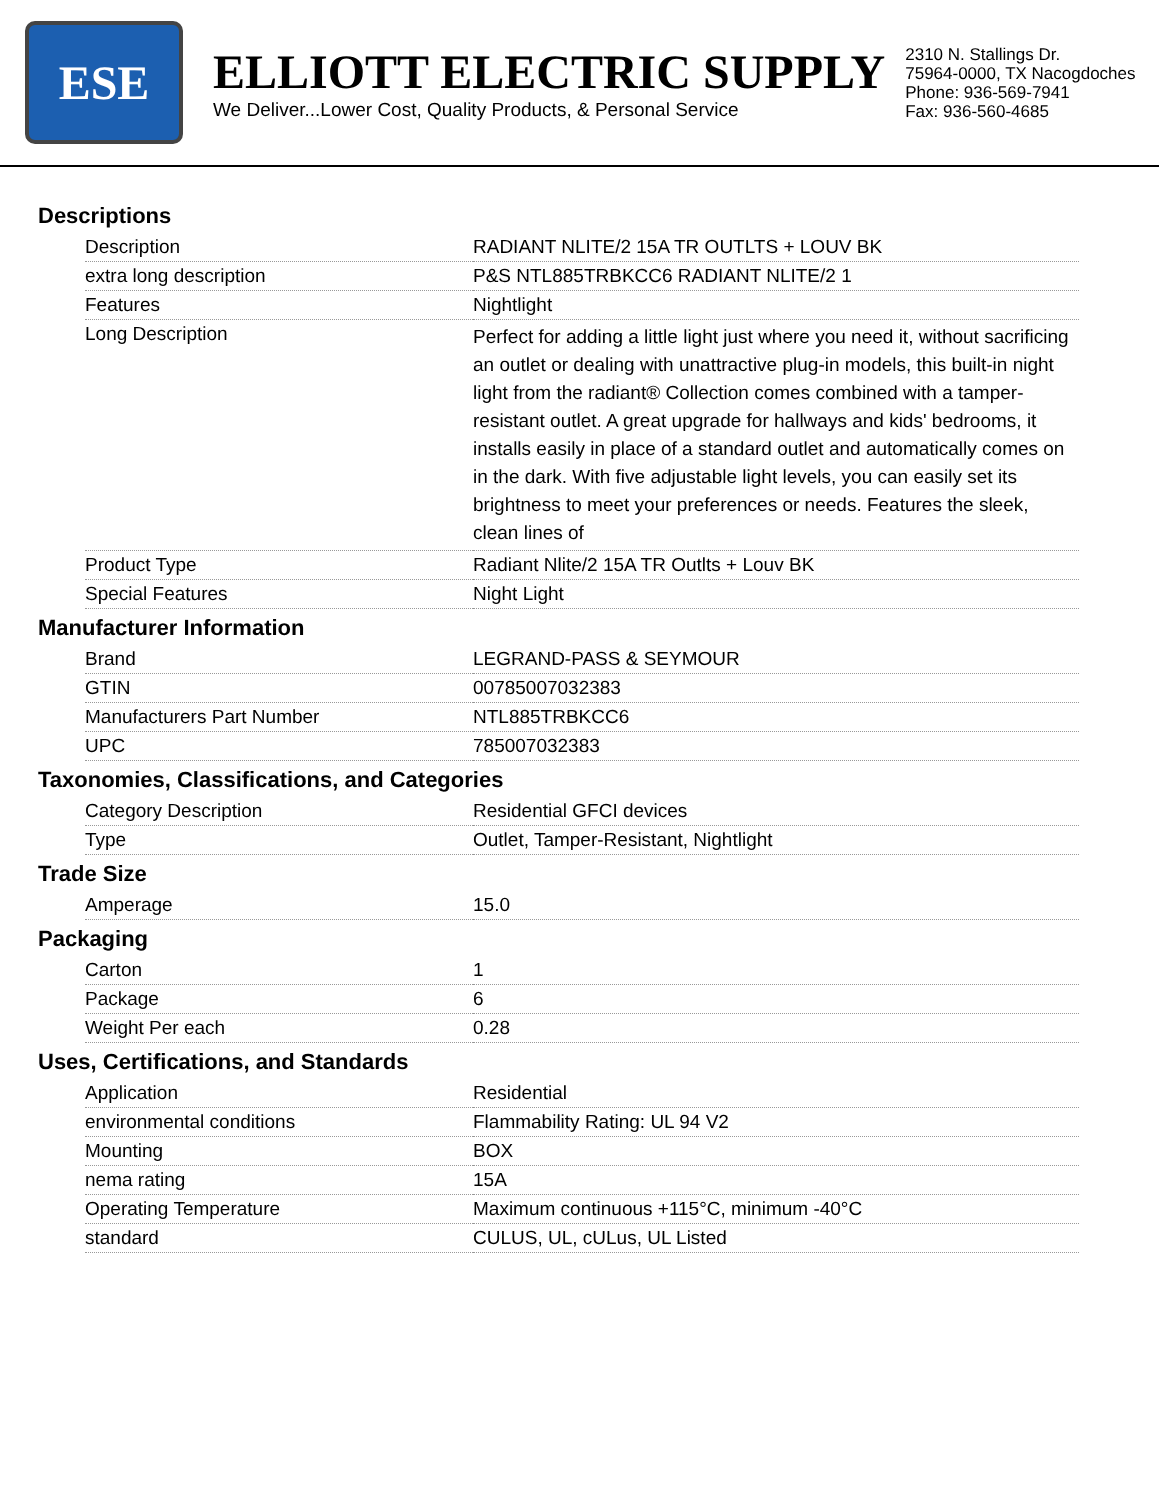ESE
ELLIOTT ELECTRIC SUPPLY
We Deliver...Lower Cost, Quality Products, & Personal Service
2310 N. Stallings Dr.
75964-0000, TX Nacogdoches
Phone: 936-569-7941
Fax: 936-560-4685
Descriptions
| Description | RADIANT NLITE/2 15A TR OUTLTS + LOUV BK |
| extra long description | P&S NTL885TRBKCC6 RADIANT NLITE/2 1 |
| Features | Nightlight |
| Long Description | Perfect for adding a little light just where you need it, without sacrificing an outlet or dealing with unattractive plug-in models, this built-in night light from the radiant® Collection comes combined with a tamper-resistant outlet. A great upgrade for hallways and kids' bedrooms, it installs easily in place of a standard outlet and automatically comes on in the dark. With five adjustable light levels, you can easily set its brightness to meet your preferences or needs. Features the sleek, clean lines of |
| Product Type | Radiant Nlite/2 15A TR Outlts + Louv BK |
| Special Features | Night Light |
Manufacturer Information
| Brand | LEGRAND-PASS & SEYMOUR |
| GTIN | 00785007032383 |
| Manufacturers Part Number | NTL885TRBKCC6 |
| UPC | 785007032383 |
Taxonomies, Classifications, and Categories
| Category Description | Residential GFCI devices |
| Type | Outlet, Tamper-Resistant, Nightlight |
Trade Size
| Amperage | 15.0 |
Packaging
| Carton | 1 |
| Package | 6 |
| Weight Per each | 0.28 |
Uses, Certifications, and Standards
| Application | Residential |
| environmental conditions | Flammability Rating: UL 94 V2 |
| Mounting | BOX |
| nema rating | 15A |
| Operating Temperature | Maximum continuous +115°C, minimum -40°C |
| standard | CULUS, UL, cULus, UL Listed |